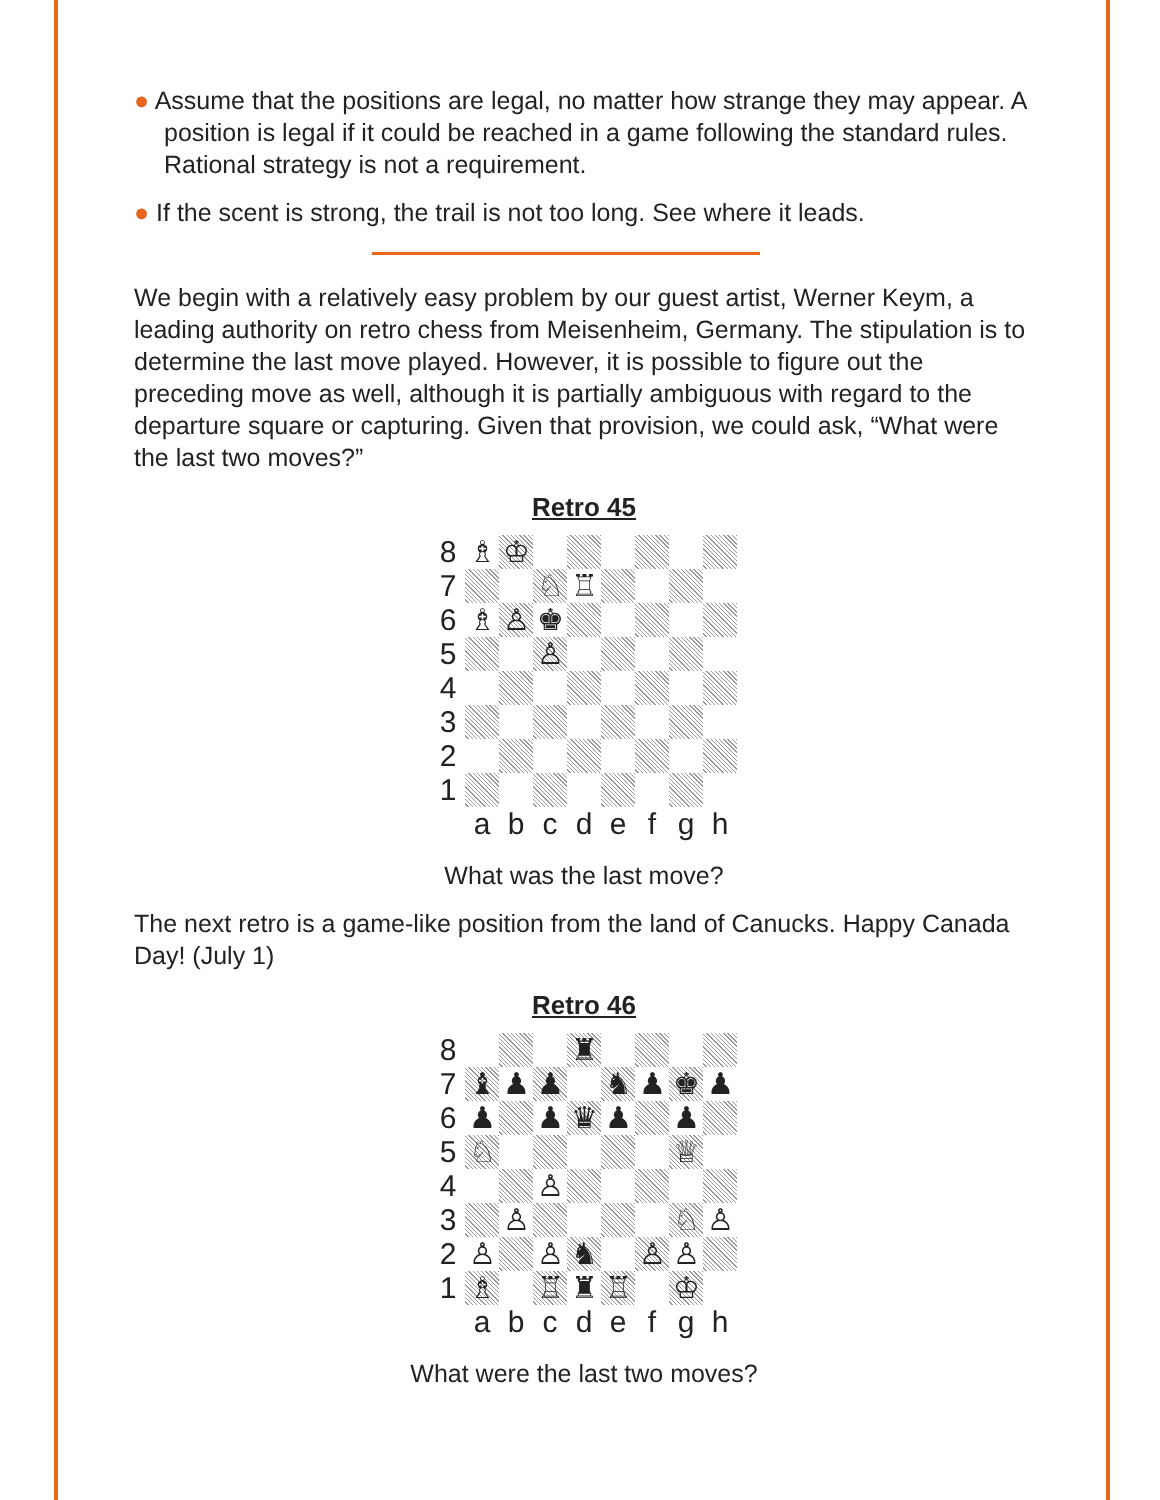● Assume that the positions are legal, no matter how strange they may appear. A position is legal if it could be reached in a game following the standard rules. Rational strategy is not a requirement.
● If the scent is strong, the trail is not too long. See where it leads.
We begin with a relatively easy problem by our guest artist, Werner Keym, a leading authority on retro chess from Meisenheim, Germany. The stipulation is to determine the last move played. However, it is possible to figure out the preceding move as well, although it is partially ambiguous with regard to the departure square or capturing. Given that provision, we could ask, “What were the last two moves?”
Retro 45
| 8 | ♗ | ♔ | | | | | | |
| 7 | | | ♘ | ♖ | | | | |
| 6 | ♗ | ♙ | ♚ | | | | | |
| 5 | | | ♙ | | | | | |
| 4 | | | | | | | | |
| 3 | | | | | | | | |
| 2 | | | | | | | | |
| 1 | | | | | | | | |
| | a | b | c | d | e | f | g | h |
What was the last move?
The next retro is a game-like position from the land of Canucks. Happy Canada Day! (July 1)
Retro 46
| 8 | | | | ♜ | | | | |
| 7 | ♝ | ♟ | ♟ | | ♞ | ♟ | ♚ | ♟ |
| 6 | ♟ | | ♟ | ♛ | ♟ | | ♟ | |
| 5 | ♘ | | | | | | ♕ | |
| 4 | | | ♙ | | | | | |
| 3 | | ♙ | | | | | ♘ | ♙ |
| 2 | ♙ | | ♙ | ♞ | | ♙ | ♙ | |
| 1 | ♗ | | ♖ | ♜ | ♖ | | ♔ | |
| | a | b | c | d | e | f | g | h |
What were the last two moves?